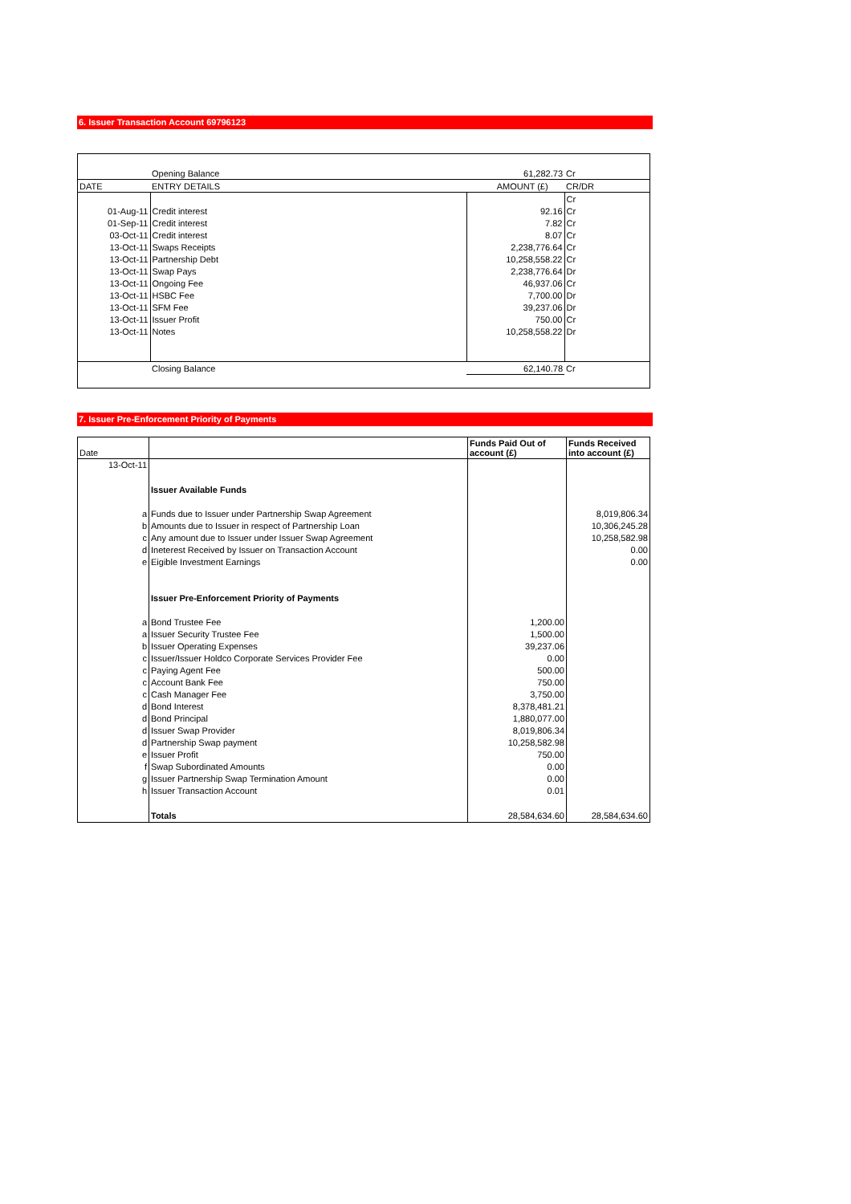6. Issuer Transaction Account 69796123
| | Opening Balance | 61,282.73 | Cr |
| DATE | ENTRY DETAILS | AMOUNT (£) | CR/DR |
| | | | Cr |
| 01-Aug-11 | Credit interest | 92.16 | Cr |
| 01-Sep-11 | Credit interest | 7.82 | Cr |
| 03-Oct-11 | Credit interest | 8.07 | Cr |
| 13-Oct-11 | Swaps Receipts | 2,238,776.64 | Cr |
| 13-Oct-11 | Partnership Debt | 10,258,558.22 | Cr |
| 13-Oct-11 | Swap Pays | 2,238,776.64 | Dr |
| 13-Oct-11 | Ongoing Fee | 46,937.06 | Cr |
| 13-Oct-11 | HSBC Fee | 7,700.00 | Dr |
| 13-Oct-11 | SFM Fee | 39,237.06 | Dr |
| 13-Oct-11 | Issuer Profit | 750.00 | Cr |
| 13-Oct-11 | Notes | 10,258,558.22 | Dr |
| | Closing Balance | 62,140.78 | Cr |
7. Issuer Pre-Enforcement Priority of Payments
| Date | | Funds Paid Out of account (£) | Funds Received into account (£) |
| 13-Oct-11 | | | |
| | Issuer Available Funds | | |
| a | Funds due to Issuer under Partnership Swap Agreement | | 8,019,806.34 |
| b | Amounts due to Issuer in respect of Partnership Loan | | 10,306,245.28 |
| c | Any amount due to Issuer under Issuer Swap Agreement | | 10,258,582.98 |
| d | Ineterest Received by Issuer on Transaction Account | | 0.00 |
| e | Eigible Investment Earnings | | 0.00 |
| | Issuer Pre-Enforcement Priority of Payments | | |
| a | Bond Trustee Fee | 1,200.00 | |
| a | Issuer Security Trustee Fee | 1,500.00 | |
| b | Issuer Operating Expenses | 39,237.06 | |
| c | Issuer/Issuer Holdco Corporate Services Provider Fee | 0.00 | |
| c | Paying Agent Fee | 500.00 | |
| c | Account Bank Fee | 750.00 | |
| c | Cash Manager Fee | 3,750.00 | |
| d | Bond Interest | 8,378,481.21 | |
| d | Bond Principal | 1,880,077.00 | |
| d | Issuer Swap Provider | 8,019,806.34 | |
| d | Partnership Swap payment | 10,258,582.98 | |
| e | Issuer Profit | 750.00 | |
| f | Swap Subordinated Amounts | 0.00 | |
| g | Issuer Partnership Swap Termination Amount | 0.00 | |
| h | Issuer Transaction Account | 0.01 | |
| | Totals | 28,584,634.60 | 28,584,634.60 |